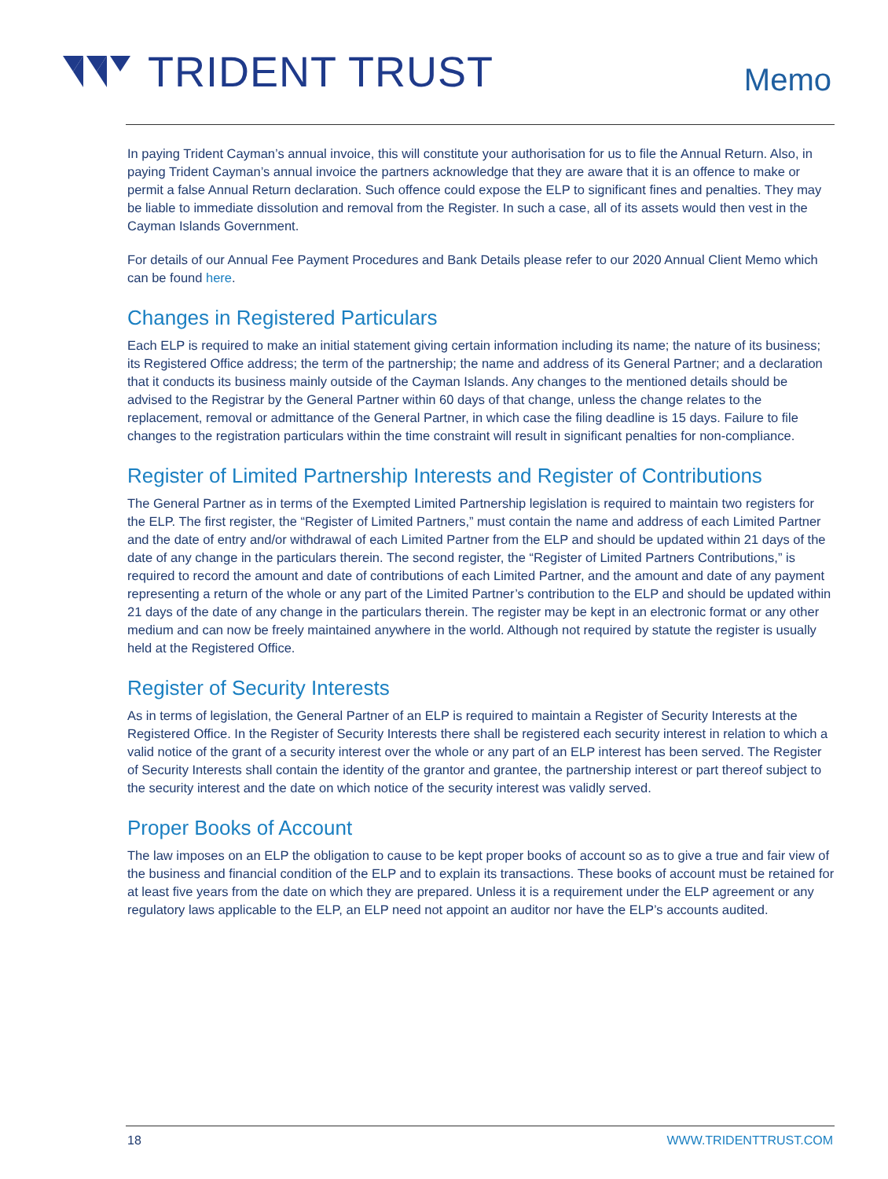TRIDENT TRUST
Memo
In paying Trident Cayman’s annual invoice, this will constitute your authorisation for us to file the Annual Return. Also, in paying Trident Cayman’s annual invoice the partners acknowledge that they are aware that it is an offence to make or permit a false Annual Return declaration. Such offence could expose the ELP to significant fines and penalties. They may be liable to immediate dissolution and removal from the Register. In such a case, all of its assets would then vest in the Cayman Islands Government.
For details of our Annual Fee Payment Procedures and Bank Details please refer to our 2020 Annual Client Memo which can be found here.
Changes in Registered Particulars
Each ELP is required to make an initial statement giving certain information including its name; the nature of its business; its Registered Office address; the term of the partnership; the name and address of its General Partner; and a declaration that it conducts its business mainly outside of the Cayman Islands. Any changes to the mentioned details should be advised to the Registrar by the General Partner within 60 days of that change, unless the change relates to the replacement, removal or admittance of the General Partner, in which case the filing deadline is 15 days. Failure to file changes to the registration particulars within the time constraint will result in significant penalties for non-compliance.
Register of Limited Partnership Interests and Register of Contributions
The General Partner as in terms of the Exempted Limited Partnership legislation is required to maintain two registers for the ELP. The first register, the “Register of Limited Partners,” must contain the name and address of each Limited Partner and the date of entry and/or withdrawal of each Limited Partner from the ELP and should be updated within 21 days of the date of any change in the particulars therein. The second register, the “Register of Limited Partners Contributions,” is required to record the amount and date of contributions of each Limited Partner, and the amount and date of any payment representing a return of the whole or any part of the Limited Partner’s contribution to the ELP and should be updated within 21 days of the date of any change in the particulars therein. The register may be kept in an electronic format or any other medium and can now be freely maintained anywhere in the world. Although not required by statute the register is usually held at the Registered Office.
Register of Security Interests
As in terms of legislation, the General Partner of an ELP is required to maintain a Register of Security Interests at the Registered Office. In the Register of Security Interests there shall be registered each security interest in relation to which a valid notice of the grant of a security interest over the whole or any part of an ELP interest has been served. The Register of Security Interests shall contain the identity of the grantor and grantee, the partnership interest or part thereof subject to the security interest and the date on which notice of the security interest was validly served.
Proper Books of Account
The law imposes on an ELP the obligation to cause to be kept proper books of account so as to give a true and fair view of the business and financial condition of the ELP and to explain its transactions. These books of account must be retained for at least five years from the date on which they are prepared. Unless it is a requirement under the ELP agreement or any regulatory laws applicable to the ELP, an ELP need not appoint an auditor nor have the ELP’s accounts audited.
18 WWW.TRIDENTTRUST.COM